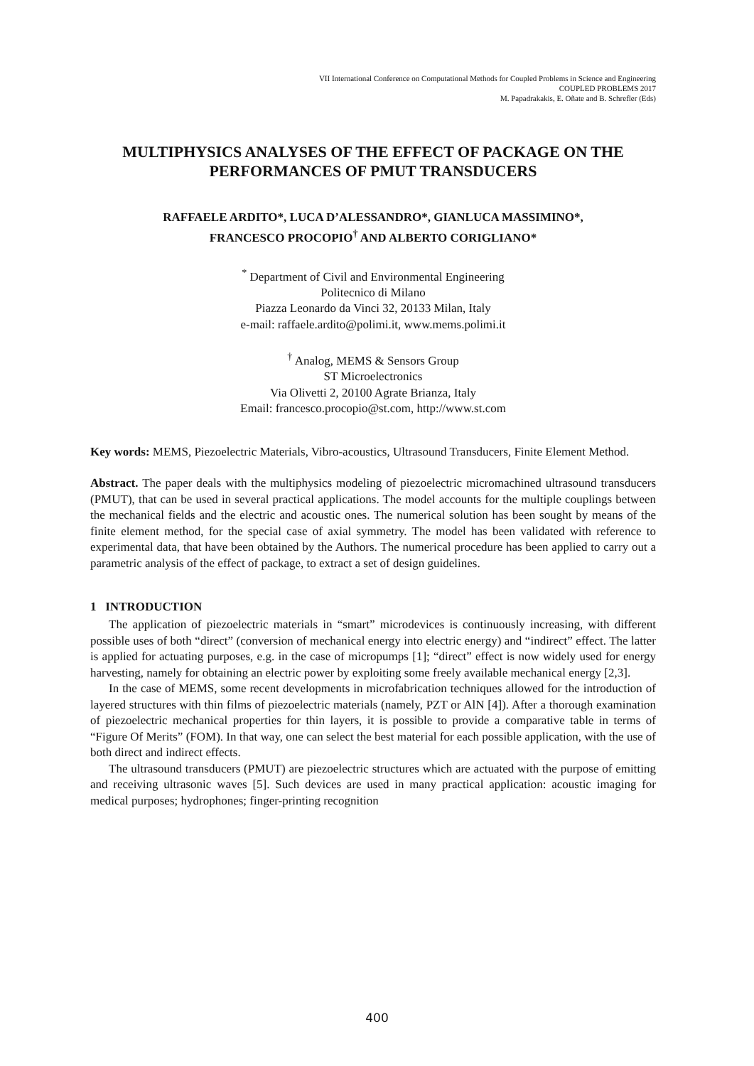VII International Conference on Computational Methods for Coupled Problems in Science and Engineering
COUPLED PROBLEMS 2017
M. Papadrakakis, E. Oñate and B. Schrefler (Eds)
MULTIPHYSICS ANALYSES OF THE EFFECT OF PACKAGE ON THE PERFORMANCES OF PMUT TRANSDUCERS
RAFFAELE ARDITO*, LUCA D’ALESSANDRO*, GIANLUCA MASSIMINO*,
FRANCESCO PROCOPIO<sup>†</sup> AND ALBERTO CORIGLIANO*
<sup>*</sup> Department of Civil and Environmental Engineering
Politecnico di Milano
Piazza Leonardo da Vinci 32, 20133 Milan, Italy
e-mail: raffaele.ardito@polimi.it, www.mems.polimi.it
<sup>†</sup> Analog, MEMS & Sensors Group
ST Microelectronics
Via Olivetti 2, 20100 Agrate Brianza, Italy
Email: francesco.procopio@st.com, http://www.st.com
Key words: MEMS, Piezoelectric Materials, Vibro-acoustics, Ultrasound Transducers, Finite Element Method.
Abstract. The paper deals with the multiphysics modeling of piezoelectric micromachined ultrasound transducers (PMUT), that can be used in several practical applications. The model accounts for the multiple couplings between the mechanical fields and the electric and acoustic ones. The numerical solution has been sought by means of the finite element method, for the special case of axial symmetry. The model has been validated with reference to experimental data, that have been obtained by the Authors. The numerical procedure has been applied to carry out a parametric analysis of the effect of package, to extract a set of design guidelines.
1 INTRODUCTION
The application of piezoelectric materials in “smart” microdevices is continuously increasing, with different possible uses of both “direct” (conversion of mechanical energy into electric energy) and “indirect” effect. The latter is applied for actuating purposes, e.g. in the case of micropumps [1]; “direct” effect is now widely used for energy harvesting, namely for obtaining an electric power by exploiting some freely available mechanical energy [2,3].
In the case of MEMS, some recent developments in microfabrication techniques allowed for the introduction of layered structures with thin films of piezoelectric materials (namely, PZT or AlN [4]). After a thorough examination of piezoelectric mechanical properties for thin layers, it is possible to provide a comparative table in terms of “Figure Of Merits” (FOM). In that way, one can select the best material for each possible application, with the use of both direct and indirect effects.
The ultrasound transducers (PMUT) are piezoelectric structures which are actuated with the purpose of emitting and receiving ultrasonic waves [5]. Such devices are used in many practical application: acoustic imaging for medical purposes; hydrophones; finger-printing recognition
400